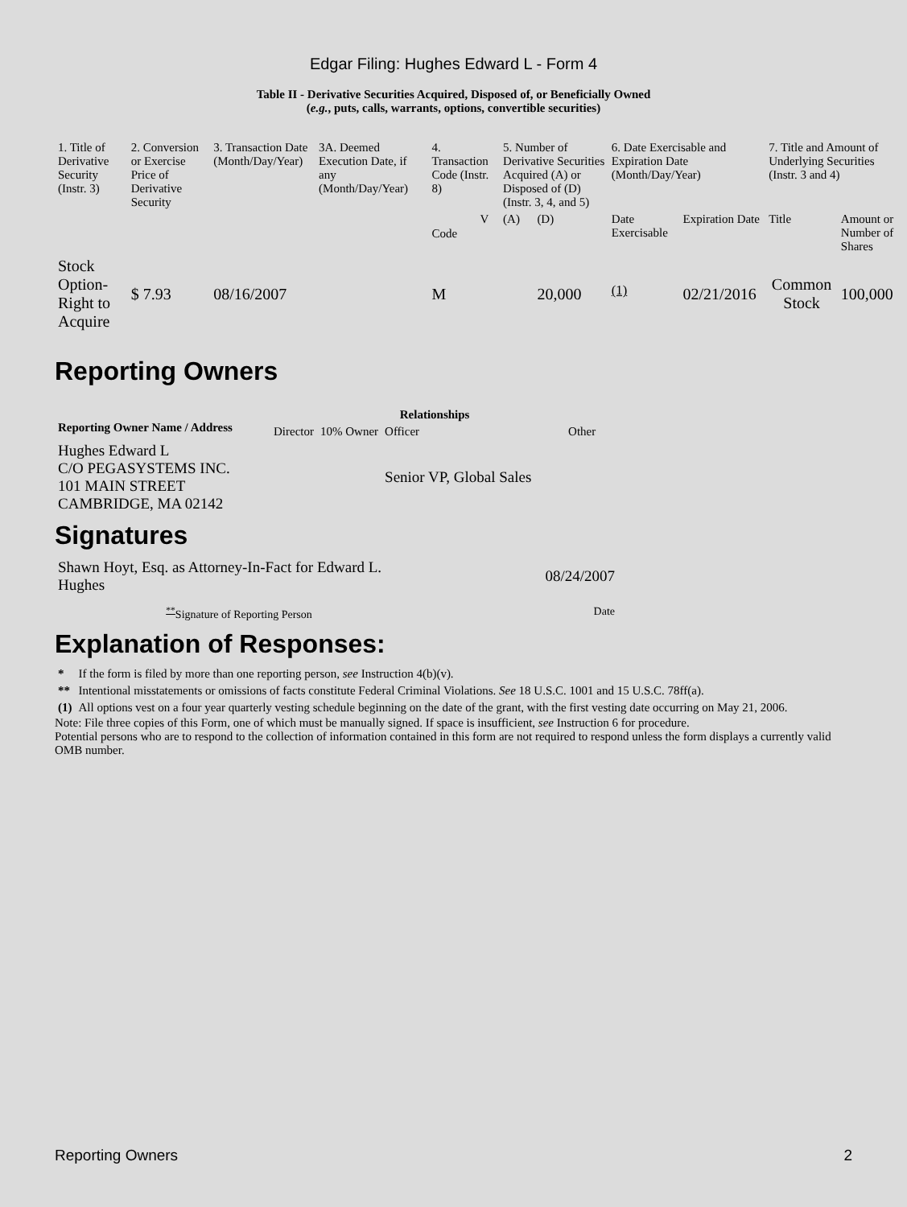Edgar Filing: Hughes Edward L - Form 4
Table II - Derivative Securities Acquired, Disposed of, or Beneficially Owned
(e.g., puts, calls, warrants, options, convertible securities)
| 1. Title of Derivative Security (Instr. 3) | 2. Conversion or Exercise Price of Derivative Security | 3. Transaction Date (Month/Day/Year) | 3A. Deemed Execution Date, if any (Month/Day/Year) | 4. Transaction Code (Instr. 8) | | 5. Number of Derivative Securities Acquired (A) or Disposed of (D) (Instr. 3, 4, and 5) | | 6. Date Exercisable and Expiration Date (Month/Day/Year) | | 7. Title and Amount of Underlying Securities (Instr. 3 and 4) | |
| | | | | Code | V | (A) | (D) | Date Exercisable | Expiration Date | Title | Amount or Number of Shares |
| Stock Option- Right to Acquire | $ 7.93 | 08/16/2007 | | M | | | 20,000 | <sup>(1)</sup> | 02/21/2016 | Common Stock | 100,000 |
Reporting Owners
| Reporting Owner Name / Address | Relationships | | | |
| --- | --- | --- | --- | --- |
| | Director | 10% Owner | Officer | Other |
| Hughes Edward L C/O PEGASYSTEMS INC. 101 MAIN STREET CAMBRIDGE, MA 02142 | | | Senior VP, Global Sales | |
Signatures
| Shawn Hoyt, Esq. as Attorney-In-Fact for Edward L. Hughes | 08/24/2007 |
| <sup>**</sup> Signature of Reporting Person | Date |
Explanation of Responses:
| * | If the form is filed by more than one reporting person, see Instruction 4(b)(v). |
| ** | Intentional misstatements or omissions of facts constitute Federal Criminal Violations. See 18 U.S.C. 1001 and 15 U.S.C. 78ff(a). |
| (1) | All options vest on a four year quarterly vesting schedule beginning on the date of the grant, with the first vesting date occurring on May 21, 2006. |
Note: File three copies of this Form, one of which must be manually signed. If space is insufficient, see Instruction 6 for procedure.
Potential persons who are to respond to the collection of information contained in this form are not required to respond unless the form displays a currently valid OMB number.
Reporting Owners 2